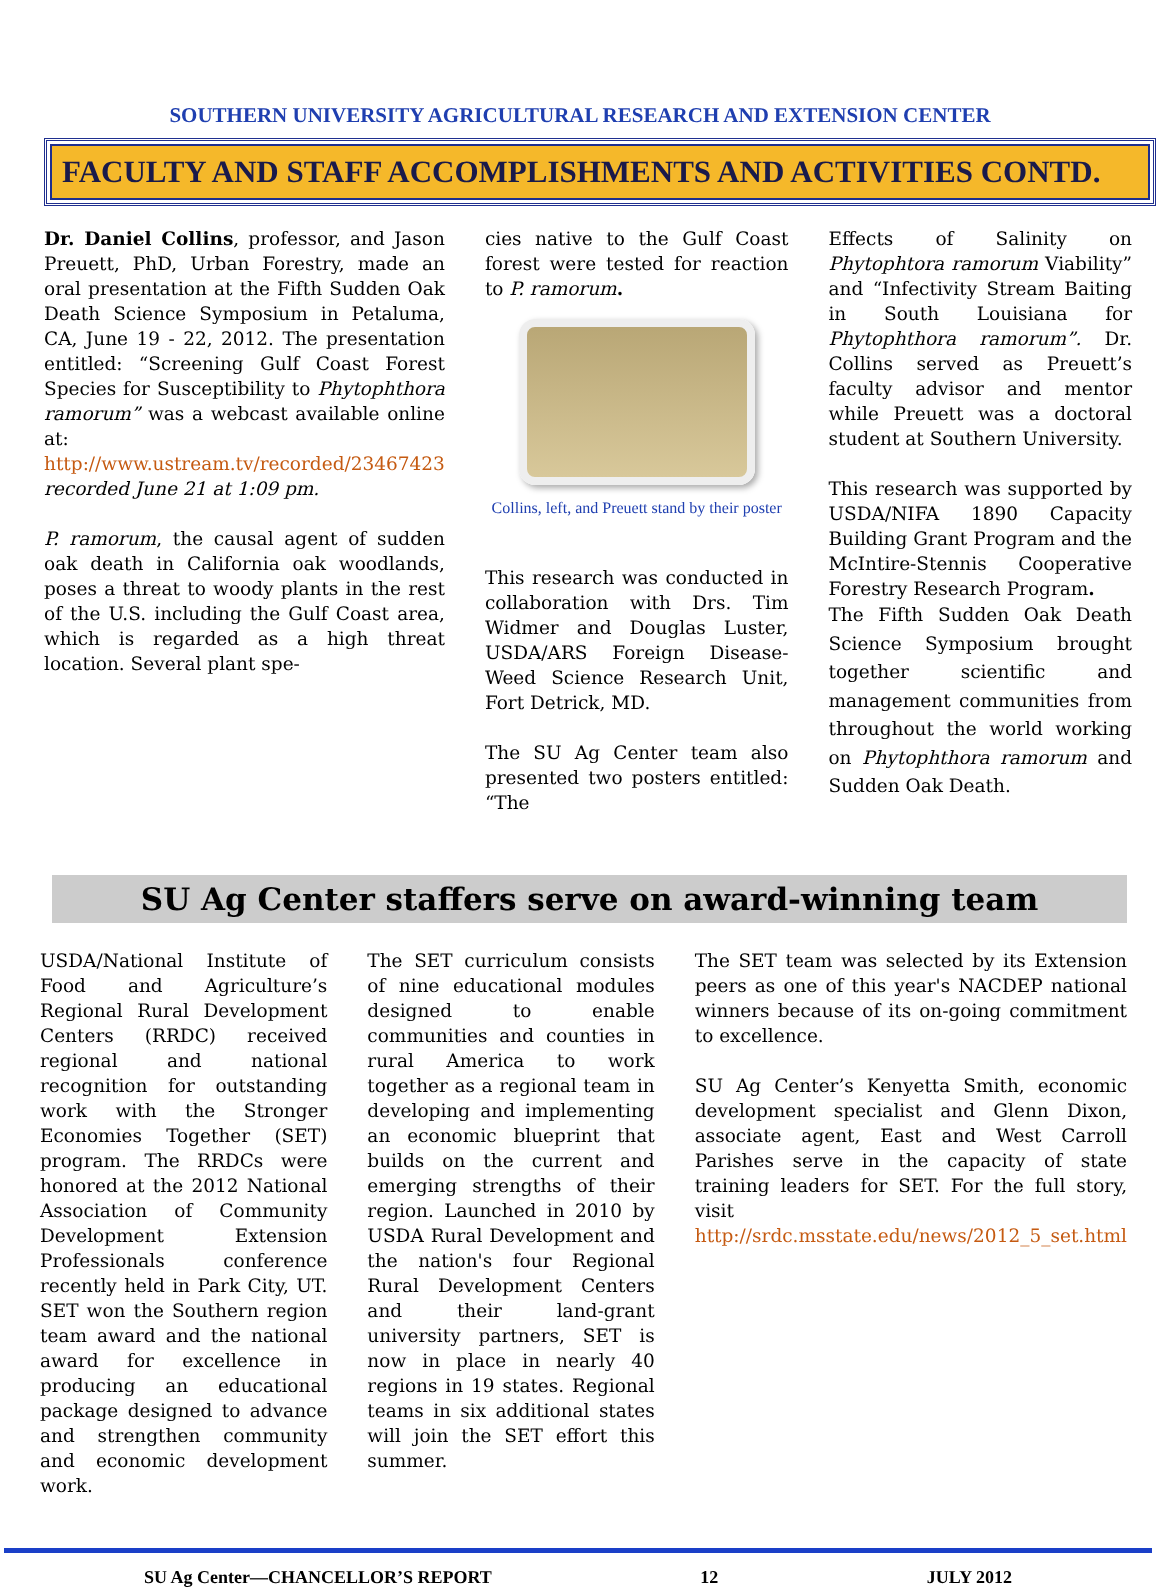SOUTHERN UNIVERSITY AGRICULTURAL RESEARCH AND EXTENSION CENTER
FACULTY AND STAFF ACCOMPLISHMENTS AND ACTIVITIES CONTD.
Dr. Daniel Collins, professor, and Jason Preuett, PhD, Urban Forestry, made an oral presentation at the Fifth Sudden Oak Death Science Symposium in Petaluma, CA, June 19 - 22, 2012. The presentation entitled: “Screening Gulf Coast Forest Species for Susceptibility to Phytophthora ramorum” was a webcast available online at: http://www.ustream.tv/recorded/23467423 recorded June 21 at 1:09 pm.
P. ramorum, the causal agent of sudden oak death in California oak woodlands, poses a threat to woody plants in the rest of the U.S. including the Gulf Coast area, which is regarded as a high threat location. Several plant spe-
cies native to the Gulf Coast forest were tested for reaction to P. ramorum.
Collins, left, and Preuett stand by their poster
This research was conducted in collaboration with Drs. Tim Widmer and Douglas Luster, USDA/ARS Foreign Disease-Weed Science Research Unit, Fort Detrick, MD.
The SU Ag Center team also presented two posters entitled: “The
Effects of Salinity on Phytophtora ramorum Viability” and “Infectivity Stream Baiting in South Louisiana for Phytophthora ramorum”. Dr. Collins served as Preuett’s faculty advisor and mentor while Preuett was a doctoral student at Southern University.
This research was supported by USDA/NIFA 1890 Capacity Building Grant Program and the McIntire-Stennis Cooperative Forestry Research Program.
The Fifth Sudden Oak Death Science Symposium brought together scientific and management communities from throughout the world working on Phytophthora ramorum and Sudden Oak Death.
SU Ag Center staffers serve on award-winning team
USDA/National Institute of Food and Agriculture’s Regional Rural Development Centers (RRDC) received regional and national recognition for outstanding work with the Stronger Economies Together (SET) program. The RRDCs were honored at the 2012 National Association of Community Development Extension Professionals conference recently held in Park City, UT. SET won the Southern region team award and the national award for excellence in producing an educational package designed to advance and strengthen community and economic development work.
The SET curriculum consists of nine educational modules designed to enable communities and counties in rural America to work together as a regional team in developing and implementing an economic blueprint that builds on the current and emerging strengths of their region. Launched in 2010 by USDA Rural Development and the nation's four Regional Rural Development Centers and their land-grant university partners, SET is now in place in nearly 40 regions in 19 states. Regional teams in six additional states will join the SET effort this summer.
The SET team was selected by its Extension peers as one of this year's NACDEP national winners because of its on-going commitment to excellence.
SU Ag Center’s Kenyetta Smith, economic development specialist and Glenn Dixon, associate agent, East and West Carroll Parishes serve in the capacity of state training leaders for SET. For the full story, visit http://srdc.msstate.edu/news/2012_5_set.html
SU Ag Center—CHANCELLOR’S REPORT 12 JULY 2012